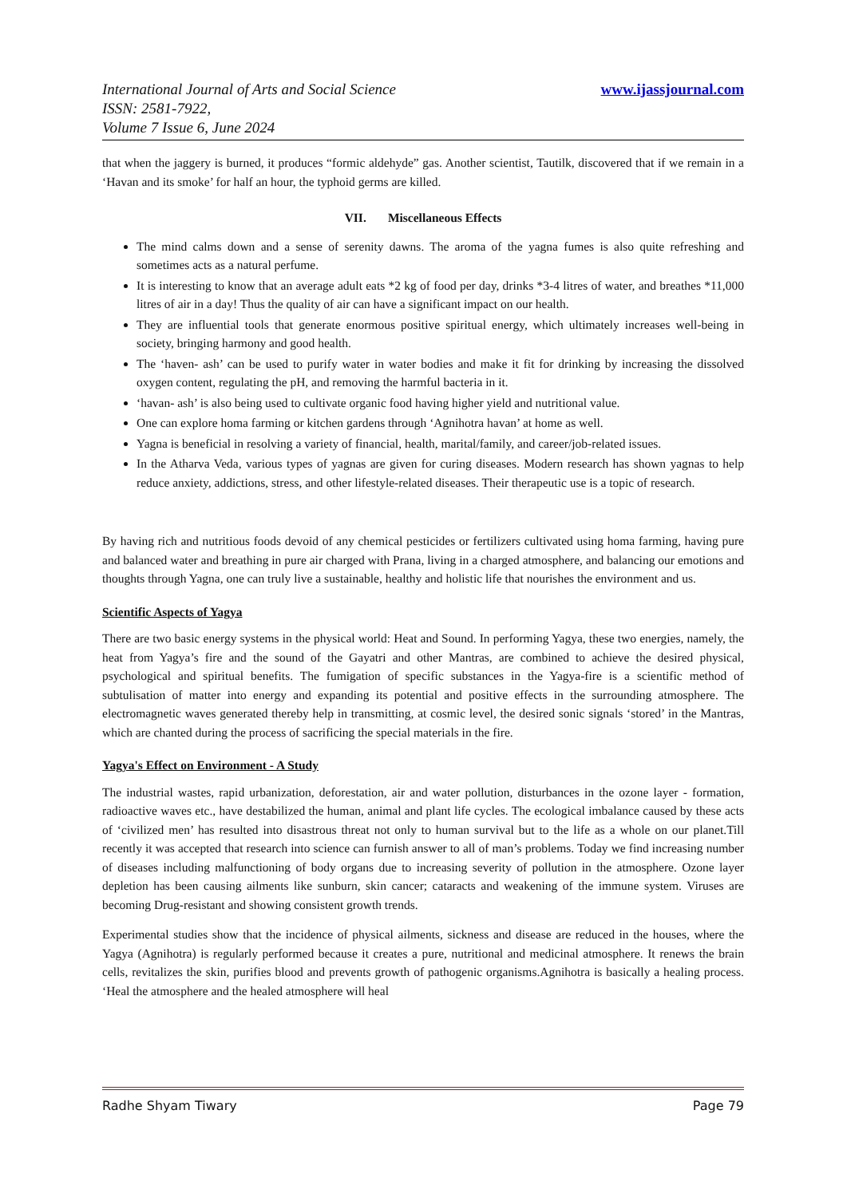International Journal of Arts and Social Science www.ijassjournal.com
ISSN: 2581-7922,
Volume 7 Issue 6, June 2024
that when the jaggery is burned, it produces “formic aldehyde” gas. Another scientist, Tautilk, discovered that if we remain in a ‘Havan and its smoke’ for half an hour, the typhoid germs are killed.
VII. Miscellaneous Effects
The mind calms down and a sense of serenity dawns. The aroma of the yagna fumes is also quite refreshing and sometimes acts as a natural perfume.
It is interesting to know that an average adult eats *2 kg of food per day, drinks *3-4 litres of water, and breathes *11,000 litres of air in a day! Thus the quality of air can have a significant impact on our health.
They are influential tools that generate enormous positive spiritual energy, which ultimately increases well-being in society, bringing harmony and good health.
The ‘haven- ash’ can be used to purify water in water bodies and make it fit for drinking by increasing the dissolved oxygen content, regulating the pH, and removing the harmful bacteria in it.
‘havan- ash’ is also being used to cultivate organic food having higher yield and nutritional value.
One can explore homa farming or kitchen gardens through ‘Agnihotra havan’ at home as well.
Yagna is beneficial in resolving a variety of financial, health, marital/family, and career/job-related issues.
In the Atharva Veda, various types of yagnas are given for curing diseases. Modern research has shown yagnas to help reduce anxiety, addictions, stress, and other lifestyle-related diseases. Their therapeutic use is a topic of research.
By having rich and nutritious foods devoid of any chemical pesticides or fertilizers cultivated using homa farming, having pure and balanced water and breathing in pure air charged with Prana, living in a charged atmosphere, and balancing our emotions and thoughts through Yagna, one can truly live a sustainable, healthy and holistic life that nourishes the environment and us.
Scientific Aspects of Yagya
There are two basic energy systems in the physical world: Heat and Sound. In performing Yagya, these two energies, namely, the heat from Yagya’s fire and the sound of the Gayatri and other Mantras, are combined to achieve the desired physical, psychological and spiritual benefits. The fumigation of specific substances in the Yagya-fire is a scientific method of subtulisation of matter into energy and expanding its potential and positive effects in the surrounding atmosphere. The electromagnetic waves generated thereby help in transmitting, at cosmic level, the desired sonic signals ‘stored’ in the Mantras, which are chanted during the process of sacrificing the special materials in the fire.
Yagya's Effect on Environment - A Study
The industrial wastes, rapid urbanization, deforestation, air and water pollution, disturbances in the ozone layer - formation, radioactive waves etc., have destabilized the human, animal and plant life cycles. The ecological imbalance caused by these acts of ‘civilized men’ has resulted into disastrous threat not only to human survival but to the life as a whole on our planet.Till recently it was accepted that research into science can furnish answer to all of man’s problems. Today we find increasing number of diseases including malfunctioning of body organs due to increasing severity of pollution in the atmosphere. Ozone layer depletion has been causing ailments like sunburn, skin cancer; cataracts and weakening of the immune system. Viruses are becoming Drug-resistant and showing consistent growth trends.
Experimental studies show that the incidence of physical ailments, sickness and disease are reduced in the houses, where the Yagya (Agnihotra) is regularly performed because it creates a pure, nutritional and medicinal atmosphere. It renews the brain cells, revitalizes the skin, purifies blood and prevents growth of pathogenic organisms.Agnihotra is basically a healing process. ‘Heal the atmosphere and the healed atmosphere will heal
Radhe Shyam Tiwary Page 79